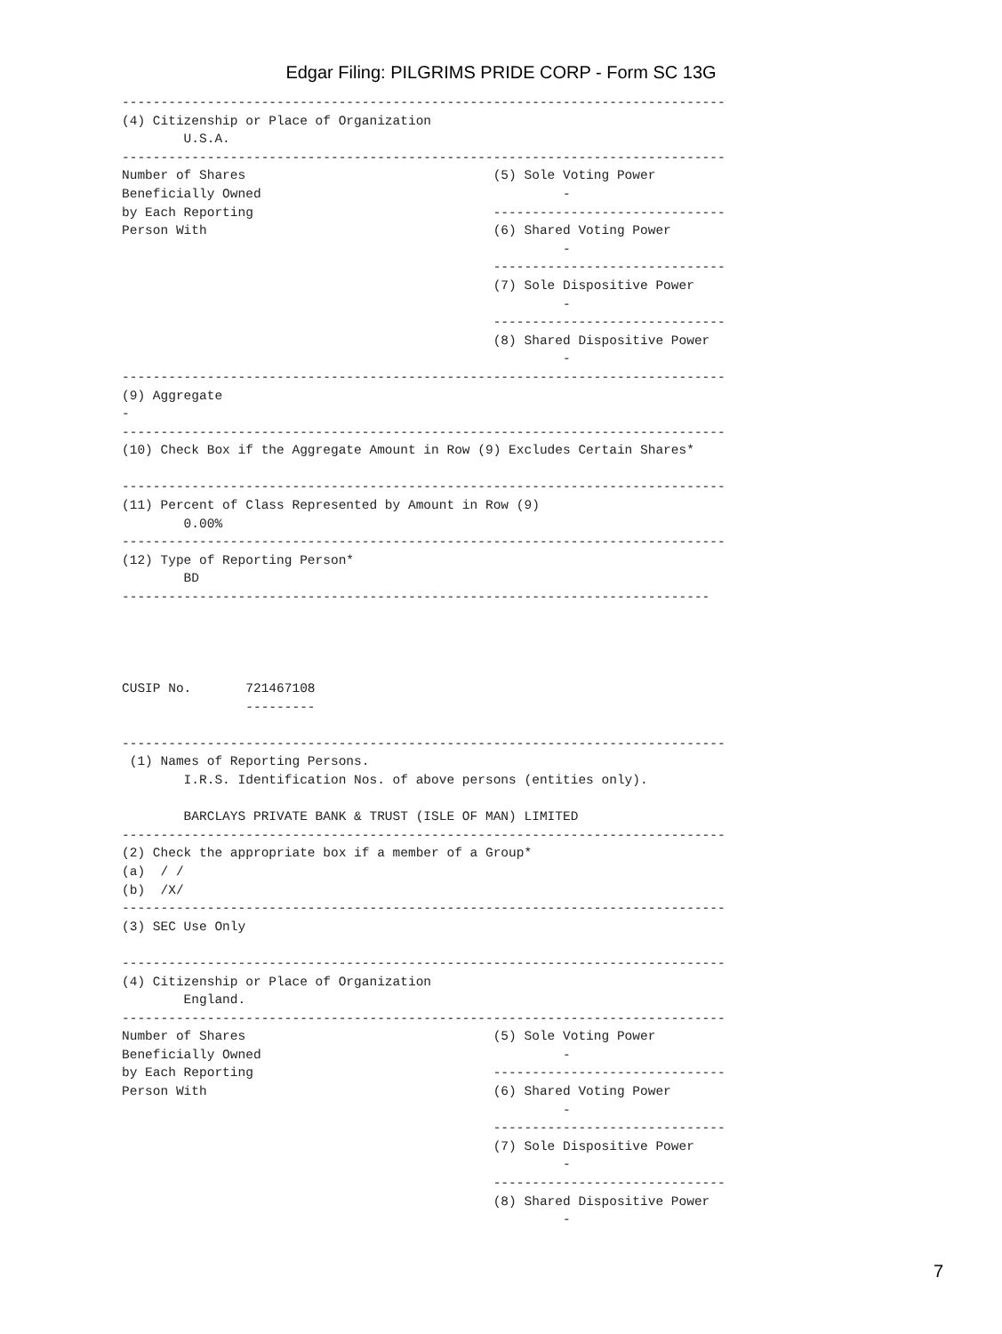Edgar Filing: PILGRIMS PRIDE CORP - Form SC 13G
------------------------------------------------------------------------------
(4) Citizenship or Place of Organization
        U.S.A.
------------------------------------------------------------------------------
Number of Shares                                (5) Sole Voting Power
Beneficially Owned                                       -
by Each Reporting                               ------------------------------
Person With                                     (6) Shared Voting Power
                                                         -
                                                ------------------------------
                                                (7) Sole Dispositive Power
                                                         -
                                                ------------------------------
                                                (8) Shared Dispositive Power
                                                         -
------------------------------------------------------------------------------
(9) Aggregate
-
------------------------------------------------------------------------------
(10) Check Box if the Aggregate Amount in Row (9) Excludes Certain Shares*

------------------------------------------------------------------------------
(11) Percent of Class Represented by Amount in Row (9)
        0.00%
------------------------------------------------------------------------------
(12) Type of Reporting Person*
        BD
----------------------------------------------------------------------------




CUSIP No.       721467108
                ---------

------------------------------------------------------------------------------
 (1) Names of Reporting Persons.
        I.R.S. Identification Nos. of above persons (entities only).

        BARCLAYS PRIVATE BANK & TRUST (ISLE OF MAN) LIMITED
------------------------------------------------------------------------------
(2) Check the appropriate box if a member of a Group*
(a)  / /
(b)  /X/
------------------------------------------------------------------------------
(3) SEC Use Only

------------------------------------------------------------------------------
(4) Citizenship or Place of Organization
        England.
------------------------------------------------------------------------------
Number of Shares                                (5) Sole Voting Power
Beneficially Owned                                       -
by Each Reporting                               ------------------------------
Person With                                     (6) Shared Voting Power
                                                         -
                                                ------------------------------
                                                (7) Sole Dispositive Power
                                                         -
                                                ------------------------------
                                                (8) Shared Dispositive Power
                                                         -
7